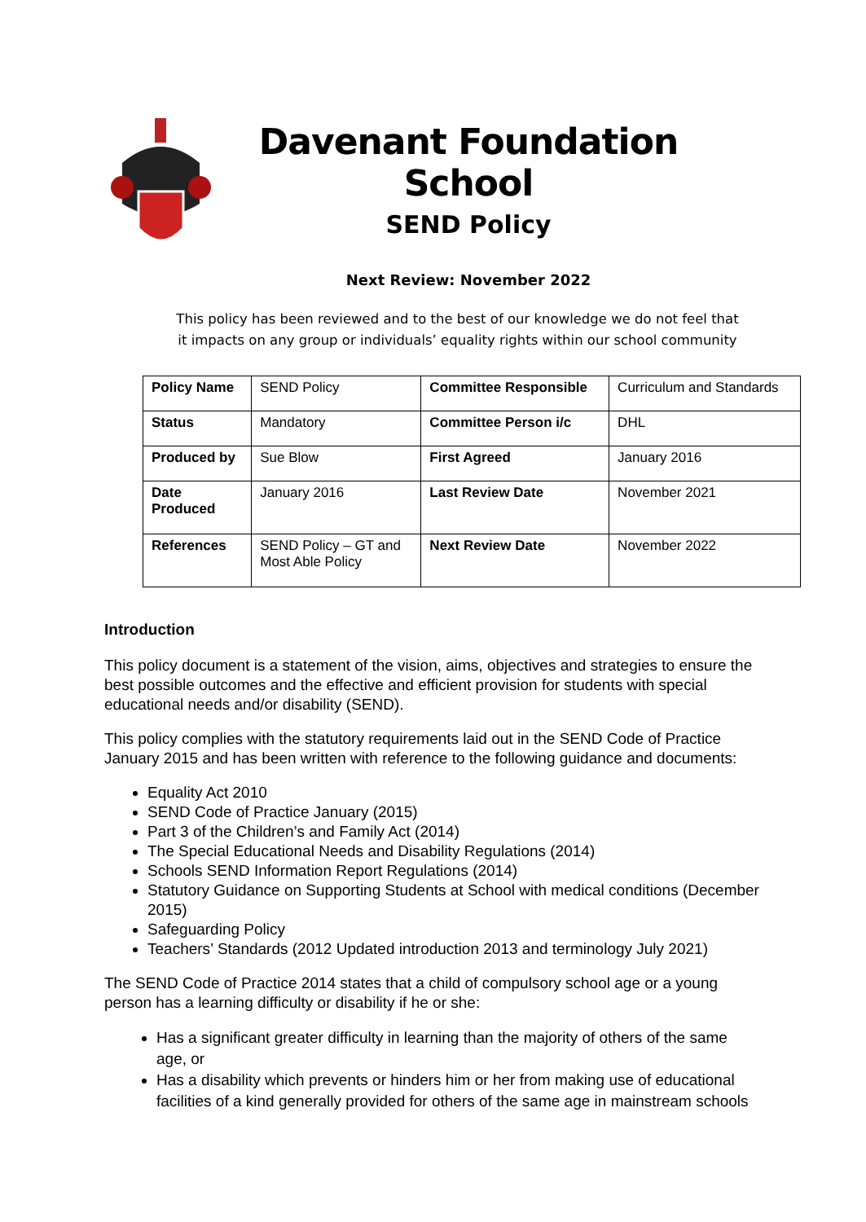Davenant Foundation School
SEND Policy
Next Review: November 2022
This policy has been reviewed and to the best of our knowledge we do not feel that
it impacts on any group or individuals’ equality rights within our school community
| Policy Name | SEND Policy | Committee Responsible | Curriculum and Standards |
| Status | Mandatory | Committee Person i/c | DHL |
| Produced by | Sue Blow | First Agreed | January 2016 |
| Date Produced | January 2016 | Last Review Date | November 2021 |
| References | SEND Policy – GT and Most Able Policy | Next Review Date | November 2022 |
Introduction
This policy document is a statement of the vision, aims, objectives and strategies to ensure the best possible outcomes and the effective and efficient provision for students with special educational needs and/or disability (SEND).
This policy complies with the statutory requirements laid out in the SEND Code of Practice January 2015 and has been written with reference to the following guidance and documents:
Equality Act 2010
SEND Code of Practice January (2015)
Part 3 of the Children’s and Family Act (2014)
The Special Educational Needs and Disability Regulations (2014)
Schools SEND Information Report Regulations (2014)
Statutory Guidance on Supporting Students at School with medical conditions (December 2015)
Safeguarding Policy
Teachers’ Standards (2012 Updated introduction 2013 and terminology July 2021)
The SEND Code of Practice 2014 states that a child of compulsory school age or a young person has a learning difficulty or disability if he or she:
Has a significant greater difficulty in learning than the majority of others of the same age, or
Has a disability which prevents or hinders him or her from making use of educational facilities of a kind generally provided for others of the same age in mainstream schools